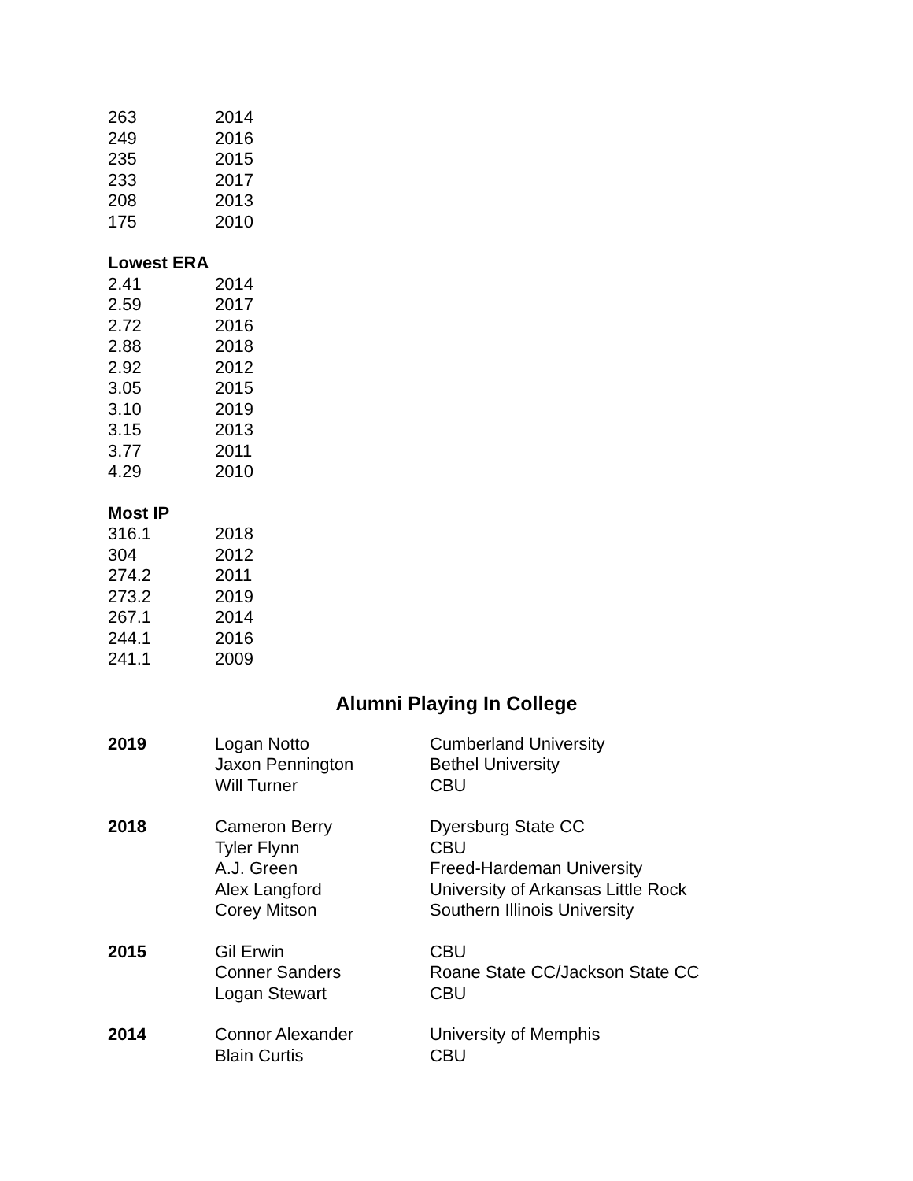| 263 | 2014 |
| 249 | 2016 |
| 235 | 2015 |
| 233 | 2017 |
| 208 | 2013 |
| 175 | 2010 |
Lowest ERA
| 2.41 | 2014 |
| 2.59 | 2017 |
| 2.72 | 2016 |
| 2.88 | 2018 |
| 2.92 | 2012 |
| 3.05 | 2015 |
| 3.10 | 2019 |
| 3.15 | 2013 |
| 3.77 | 2011 |
| 4.29 | 2010 |
Most IP
| 316.1 | 2018 |
| 304 | 2012 |
| 274.2 | 2011 |
| 273.2 | 2019 |
| 267.1 | 2014 |
| 244.1 | 2016 |
| 241.1 | 2009 |
Alumni Playing In College
| 2019 | Logan Notto | Cumberland University |
| | Jaxon Pennington | Bethel University |
| | Will Turner | CBU |
| 2018 | Cameron Berry | Dyersburg State CC |
| | Tyler Flynn | CBU |
| | A.J. Green | Freed-Hardeman University |
| | Alex Langford | University of Arkansas Little Rock |
| | Corey Mitson | Southern Illinois University |
| 2015 | Gil Erwin | CBU |
| | Conner Sanders | Roane State CC/Jackson State CC |
| | Logan Stewart | CBU |
| 2014 | Connor Alexander | University of Memphis |
| | Blain Curtis | CBU |